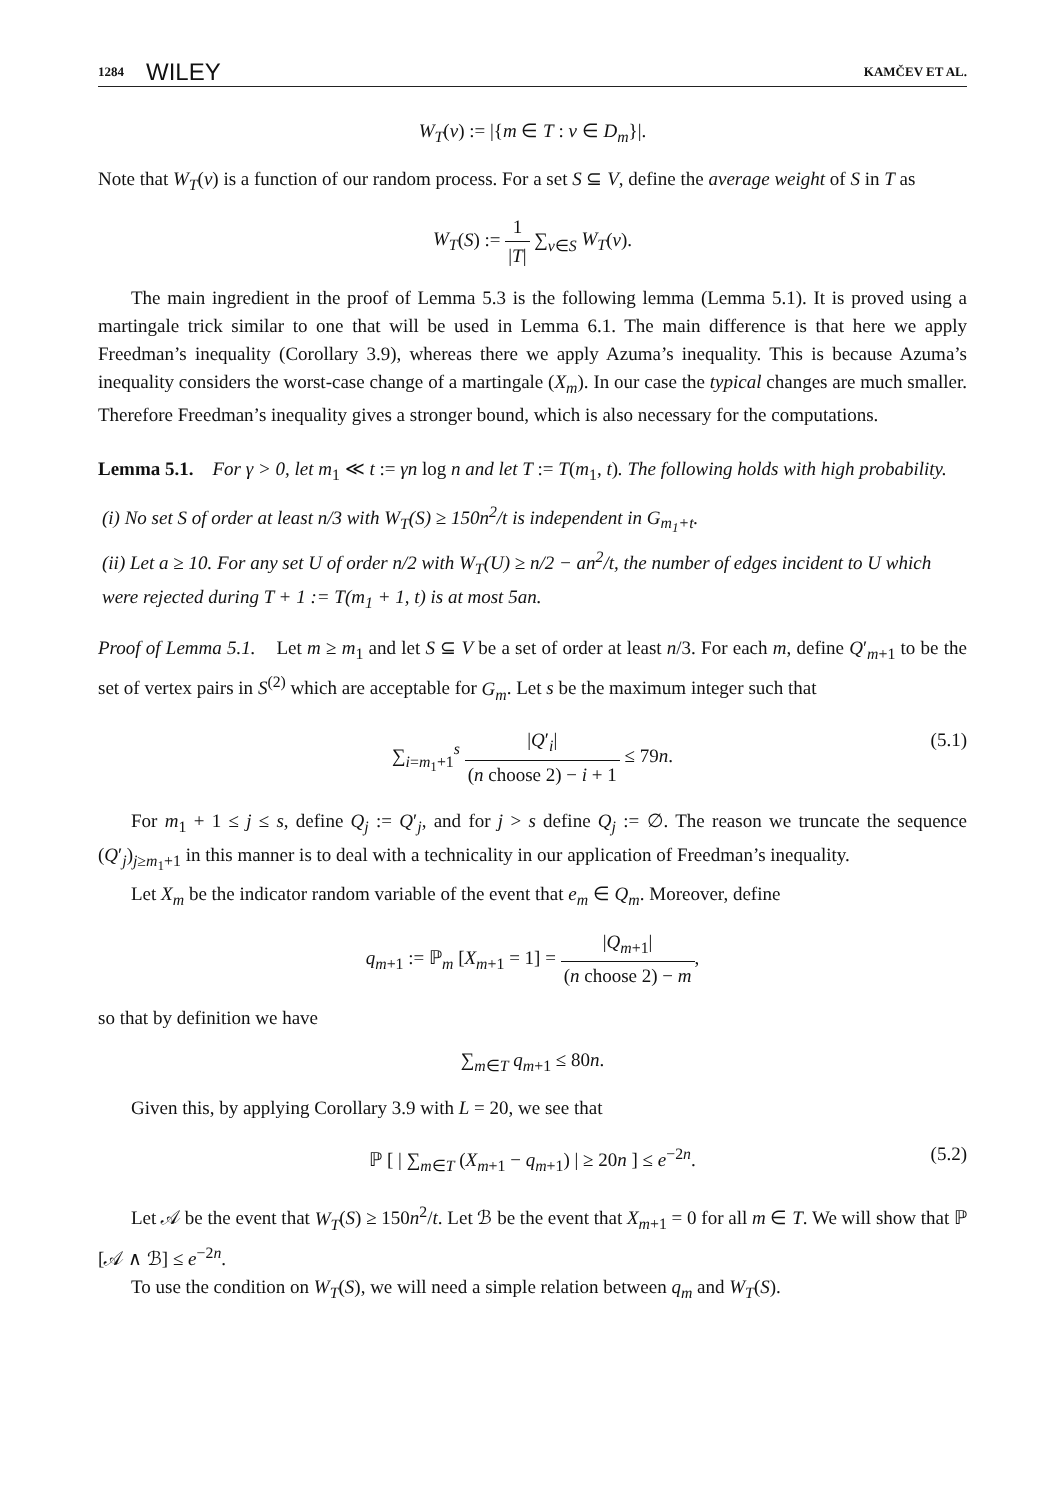1284 WILEY KAMČEV ET AL.
W<sub>T</sub>(v) := |{m ∈ T : v ∈ D<sub>m</sub>}|.
Note that W<sub>T</sub>(v) is a function of our random process. For a set S ⊆ V, define the average weight of S in T as
W<sub>T</sub>(S) := 1 |T| ∑<sub>v∈S</sub> W<sub>T</sub>(v).
The main ingredient in the proof of Lemma 5.3 is the following lemma (Lemma 5.1). It is proved using a martingale trick similar to one that will be used in Lemma 6.1. The main difference is that here we apply Freedman’s inequality (Corollary 3.9), whereas there we apply Azuma’s inequality. This is because Azuma’s inequality considers the worst-case change of a martingale (X<sub>m</sub>). In our case the typical changes are much smaller. Therefore Freedman’s inequality gives a stronger bound, which is also necessary for the computations.
Lemma 5.1. For γ > 0, let m<sub>1</sub> ≪ t := γn log n and let T := T(m<sub>1</sub>, t). The following holds with high probability.
(i) No set S of order at least n/3 with W<sub>T</sub>(S) ≥ 150n<sup>2</sup>/t is independent in G<sub>m<sub>1</sub>+t</sub>.
(ii) Let a ≥ 10. For any set U of order n/2 with W<sub>T</sub>(U) ≥ n/2 − an<sup>2</sup>/t, the number of edges incident to U which were rejected during T + 1 := T(m<sub>1</sub> + 1, t) is at most 5an.
Proof of Lemma 5.1. Let m ≥ m<sub>1</sub> and let S ⊆ V be a set of order at least n/3. For each m, define Q′<sub>m+1</sub> to be the set of vertex pairs in S<sup>(2)</sup> which are acceptable for G<sub>m</sub>. Let s be the maximum integer such that
∑<sub>i=m<sub>1</sub>+1</sub><sup>s</sup> |Q′<sub>i</sub>| (n choose 2) − i + 1 ≤ 79n. (5.1)
For m<sub>1</sub> + 1 ≤ j ≤ s, define Q<sub>j</sub> := Q′<sub>j</sub>, and for j > s define Q<sub>j</sub> := ∅. The reason we truncate the sequence (Q′<sub>j</sub>)<sub>j≥m<sub>1</sub>+1</sub> in this manner is to deal with a technicality in our application of Freedman’s inequality.
Let X<sub>m</sub> be the indicator random variable of the event that e<sub>m</sub> ∈ Q<sub>m</sub>. Moreover, define
q<sub>m+1</sub> := ℙ<sub>m</sub> [X<sub>m+1</sub> = 1] = |Q<sub>m+1</sub>| (n choose 2) − m,
so that by definition we have
∑<sub>m∈T</sub> q<sub>m+1</sub> ≤ 80n.
Given this, by applying Corollary 3.9 with L = 20, we see that
ℙ [ | ∑<sub>m∈T</sub> (X<sub>m+1</sub> − q<sub>m+1</sub>) | ≥ 20n ] ≤ e<sup>−2n</sup>. (5.2)
Let 𝒜 be the event that W<sub>T</sub>(S) ≥ 150n<sup>2</sup>/t. Let ℬ be the event that X<sub>m+1</sub> = 0 for all m ∈ T. We will show that ℙ [𝒜 ∧ ℬ] ≤ e<sup>−2n</sup>.
To use the condition on W<sub>T</sub>(S), we will need a simple relation between q<sub>m</sub> and W<sub>T</sub>(S).